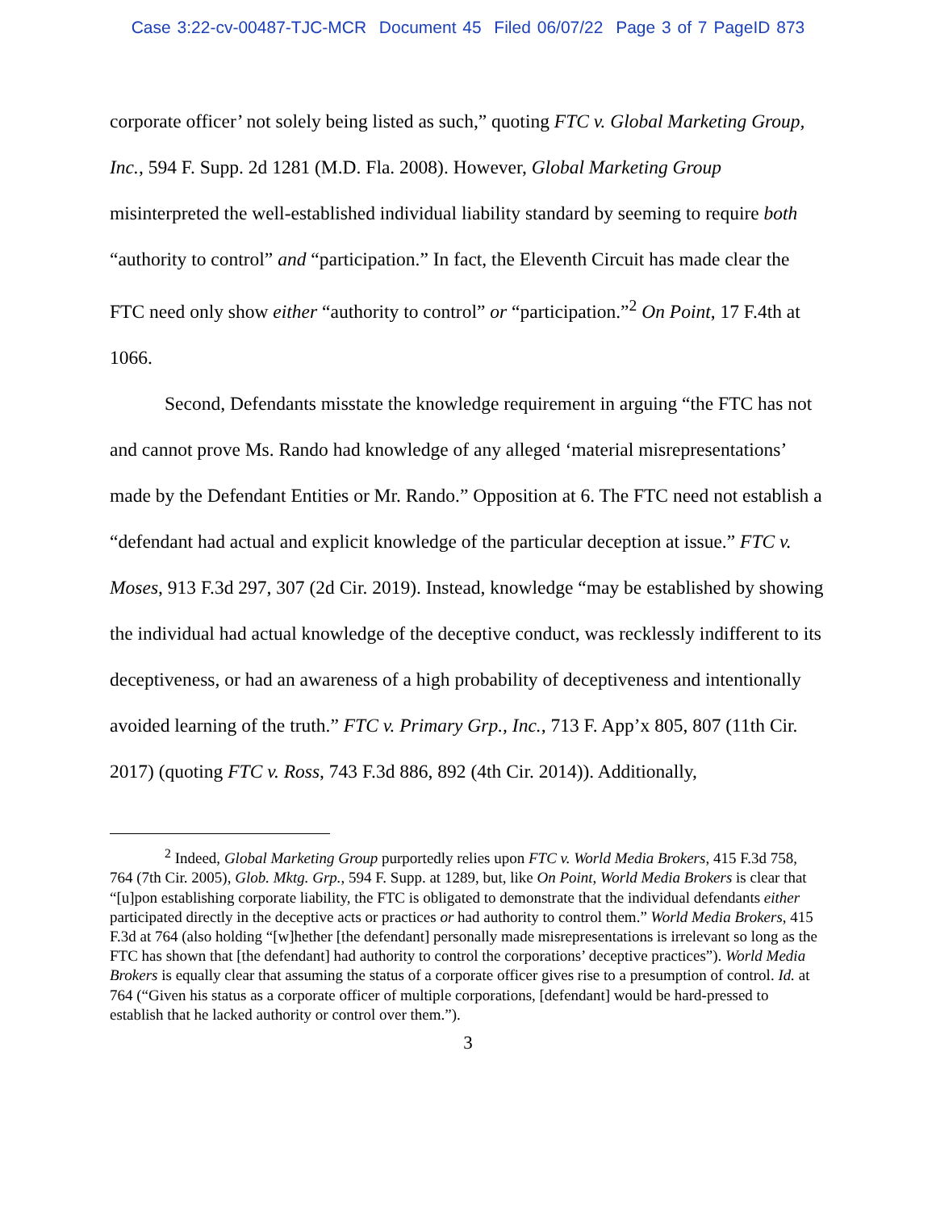Case 3:22-cv-00487-TJC-MCR Document 45 Filed 06/07/22 Page 3 of 7 PageID 873
corporate officer’ not solely being listed as such,” quoting FTC v. Global Marketing Group, Inc., 594 F. Supp. 2d 1281 (M.D. Fla. 2008). However, Global Marketing Group misinterpreted the well-established individual liability standard by seeming to require both “authority to control” and “participation.” In fact, the Eleventh Circuit has made clear the FTC need only show either “authority to control” or “participation.”<sup>2</sup> On Point, 17 F.4th at 1066.
Second, Defendants misstate the knowledge requirement in arguing “the FTC has not and cannot prove Ms. Rando had knowledge of any alleged ‘material misrepresentations’ made by the Defendant Entities or Mr. Rando.” Opposition at 6. The FTC need not establish a “defendant had actual and explicit knowledge of the particular deception at issue.” FTC v. Moses, 913 F.3d 297, 307 (2d Cir. 2019). Instead, knowledge “may be established by showing the individual had actual knowledge of the deceptive conduct, was recklessly indifferent to its deceptiveness, or had an awareness of a high probability of deceptiveness and intentionally avoided learning of the truth.” FTC v. Primary Grp., Inc., 713 F. App’x 805, 807 (11th Cir. 2017) (quoting FTC v. Ross, 743 F.3d 886, 892 (4th Cir. 2014)). Additionally,
<sup>2</sup> Indeed, Global Marketing Group purportedly relies upon FTC v. World Media Brokers, 415 F.3d 758, 764 (7th Cir. 2005), Glob. Mktg. Grp., 594 F. Supp. at 1289, but, like On Point, World Media Brokers is clear that “[u]pon establishing corporate liability, the FTC is obligated to demonstrate that the individual defendants either participated directly in the deceptive acts or practices or had authority to control them.” World Media Brokers, 415 F.3d at 764 (also holding “[w]hether [the defendant] personally made misrepresentations is irrelevant so long as the FTC has shown that [the defendant] had authority to control the corporations’ deceptive practices”). World Media Brokers is equally clear that assuming the status of a corporate officer gives rise to a presumption of control. Id. at 764 (“Given his status as a corporate officer of multiple corporations, [defendant] would be hard-pressed to establish that he lacked authority or control over them.”).
3